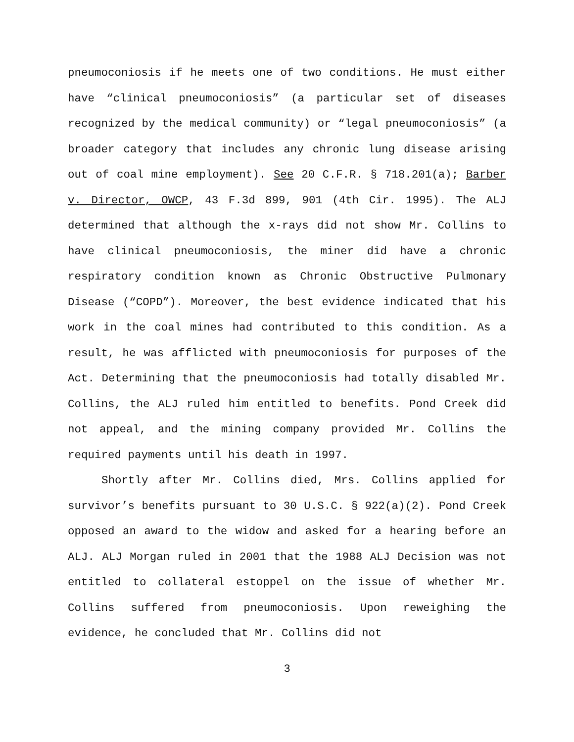pneumoconiosis if he meets one of two conditions. He must either have “clinical pneumoconiosis” (a particular set of diseases recognized by the medical community) or “legal pneumoconiosis” (a broader category that includes any chronic lung disease arising out of coal mine employment). See 20 C.F.R. § 718.201(a); Barber v. Director, OWCP, 43 F.3d 899, 901 (4th Cir. 1995). The ALJ determined that although the x-rays did not show Mr. Collins to have clinical pneumoconiosis, the miner did have a chronic respiratory condition known as Chronic Obstructive Pulmonary Disease (“COPD”). Moreover, the best evidence indicated that his work in the coal mines had contributed to this condition. As a result, he was afflicted with pneumoconiosis for purposes of the Act. Determining that the pneumoconiosis had totally disabled Mr. Collins, the ALJ ruled him entitled to benefits. Pond Creek did not appeal, and the mining company provided Mr. Collins the required payments until his death in 1997.
Shortly after Mr. Collins died, Mrs. Collins applied for survivor’s benefits pursuant to 30 U.S.C. § 922(a)(2). Pond Creek opposed an award to the widow and asked for a hearing before an ALJ. ALJ Morgan ruled in 2001 that the 1988 ALJ Decision was not entitled to collateral estoppel on the issue of whether Mr. Collins suffered from pneumoconiosis. Upon reweighing the evidence, he concluded that Mr. Collins did not
3